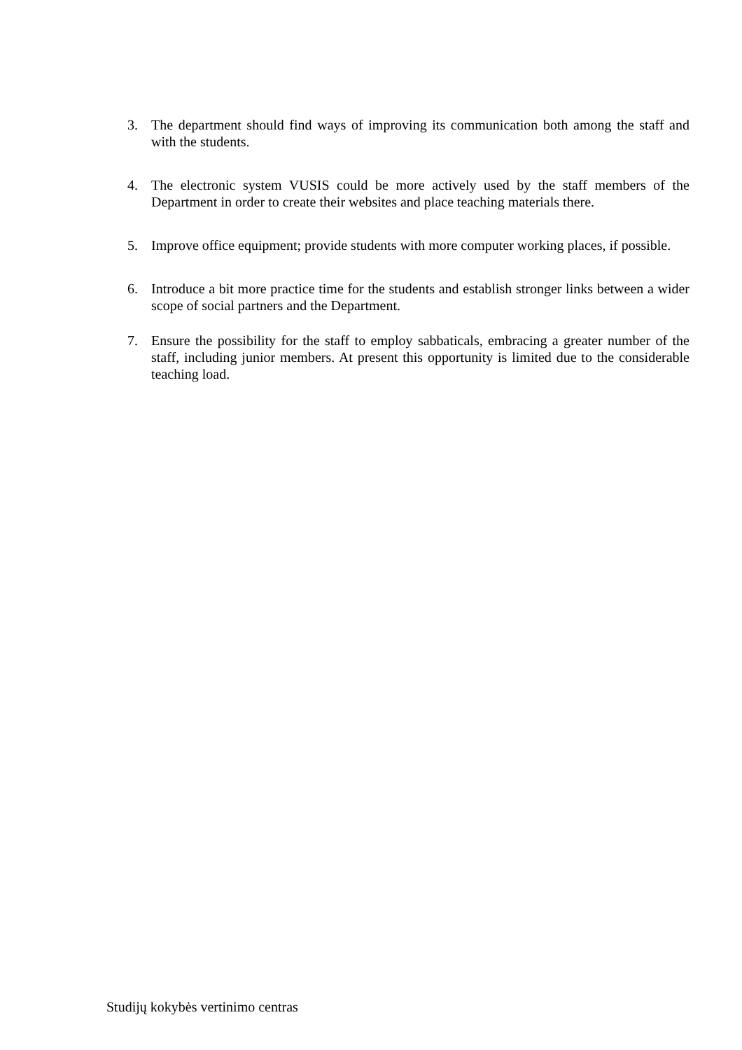3. The department should find ways of improving its communication both among the staff and with the students.
4. The electronic system VUSIS could be more actively used by the staff members of the Department in order to create their websites and place teaching materials there.
5. Improve office equipment; provide students with more computer working places, if possible.
6. Introduce a bit more practice time for the students and establish stronger links between a wider scope of social partners and the Department.
7. Ensure the possibility for the staff to employ sabbaticals, embracing a greater number of the staff, including junior members. At present this opportunity is limited due to the considerable teaching load.
Studijų kokybės vertinimo centras